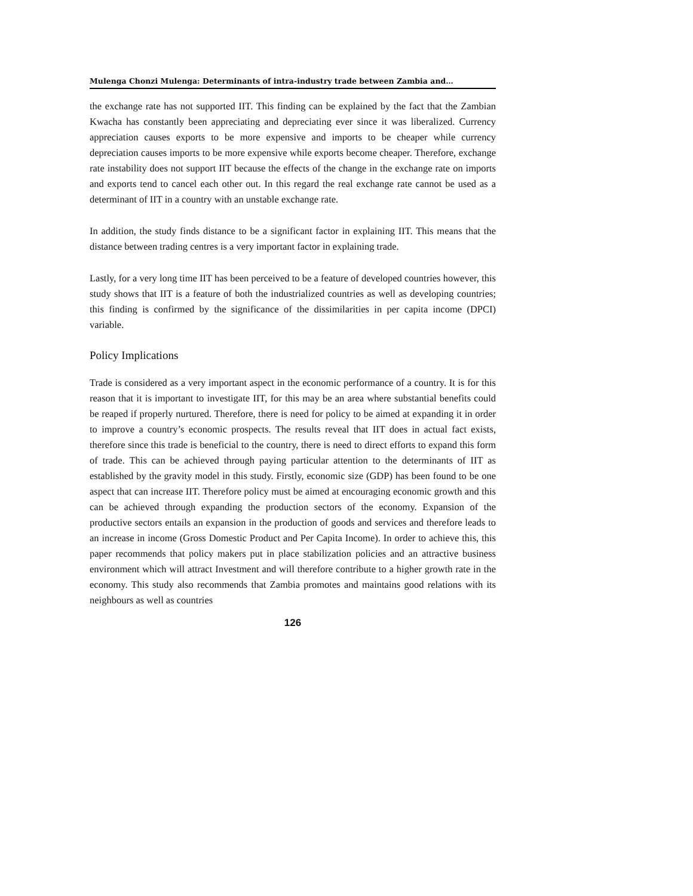Mulenga Chonzi Mulenga: Determinants of intra-industry trade between Zambia and…
the exchange rate has not supported IIT. This finding can be explained by the fact that the Zambian Kwacha has constantly been appreciating and depreciating ever since it was liberalized. Currency appreciation causes exports to be more expensive and imports to be cheaper while currency depreciation causes imports to be more expensive while exports become cheaper. Therefore, exchange rate instability does not support IIT because the effects of the change in the exchange rate on imports and exports tend to cancel each other out. In this regard the real exchange rate cannot be used as a determinant of IIT in a country with an unstable exchange rate.
In addition, the study finds distance to be a significant factor in explaining IIT. This means that the distance between trading centres is a very important factor in explaining trade.
Lastly, for a very long time IIT has been perceived to be a feature of developed countries however, this study shows that IIT is a feature of both the industrialized countries as well as developing countries; this finding is confirmed by the significance of the dissimilarities in per capita income (DPCI) variable.
Policy Implications
Trade is considered as a very important aspect in the economic performance of a country. It is for this reason that it is important to investigate IIT, for this may be an area where substantial benefits could be reaped if properly nurtured. Therefore, there is need for policy to be aimed at expanding it in order to improve a country’s economic prospects. The results reveal that IIT does in actual fact exists, therefore since this trade is beneficial to the country, there is need to direct efforts to expand this form of trade. This can be achieved through paying particular attention to the determinants of IIT as established by the gravity model in this study. Firstly, economic size (GDP) has been found to be one aspect that can increase IIT. Therefore policy must be aimed at encouraging economic growth and this can be achieved through expanding the production sectors of the economy. Expansion of the productive sectors entails an expansion in the production of goods and services and therefore leads to an increase in income (Gross Domestic Product and Per Capita Income). In order to achieve this, this paper recommends that policy makers put in place stabilization policies and an attractive business environment which will attract Investment and will therefore contribute to a higher growth rate in the economy. This study also recommends that Zambia promotes and maintains good relations with its neighbours as well as countries
126